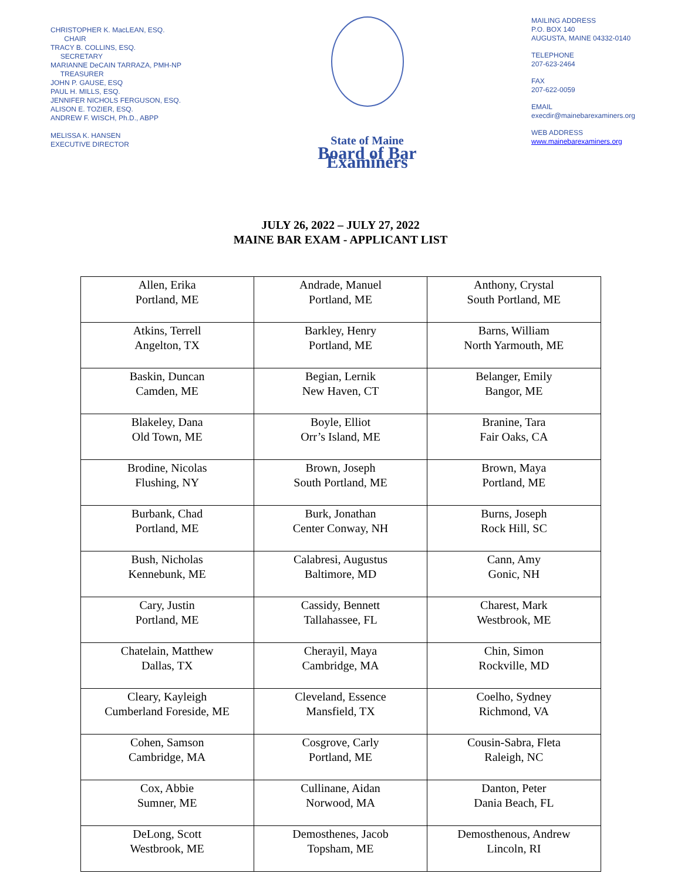CHRISTOPHER K. MacLEAN, ESQ.
CHAIR
TRACY B. COLLINS, ESQ.
SECRETARY
MARIANNE DeCAIN TARRAZA, PMH-NP
TREASURER
JOHN P. GAUSE, ESQ
PAUL H. MILLS, ESQ.
JENNIFER NICHOLS FERGUSON, ESQ.
ALISON E. TOZIER, ESQ.
ANDREW F. WISCH, Ph.D., ABPP
MELISSA K. HANSEN
EXECUTIVE DIRECTOR
State of Maine
Board of Bar Examiners
MAILING ADDRESS
P.O. BOX 140
AUGUSTA, MAINE 04332-0140
TELEPHONE
207-623-2464
FAX
207-622-0059
EMAIL
execdir@mainebarexaminers.org
WEB ADDRESS
www.mainebarexaminers.org
JULY 26, 2022 – JULY 27, 2022
MAINE BAR EXAM - APPLICANT LIST
| Allen, Erika Portland, ME | Andrade, Manuel Portland, ME | Anthony, Crystal South Portland, ME |
| Atkins, Terrell Angelton, TX | Barkley, Henry Portland, ME | Barns, William North Yarmouth, ME |
| Baskin, Duncan Camden, ME | Begian, Lernik New Haven, CT | Belanger, Emily Bangor, ME |
| Blakeley, Dana Old Town, ME | Boyle, Elliot Orr’s Island, ME | Branine, Tara Fair Oaks, CA |
| Brodine, Nicolas Flushing, NY | Brown, Joseph South Portland, ME | Brown, Maya Portland, ME |
| Burbank, Chad Portland, ME | Burk, Jonathan Center Conway, NH | Burns, Joseph Rock Hill, SC |
| Bush, Nicholas Kennebunk, ME | Calabresi, Augustus Baltimore, MD | Cann, Amy Gonic, NH |
| Cary, Justin Portland, ME | Cassidy, Bennett Tallahassee, FL | Charest, Mark Westbrook, ME |
| Chatelain, Matthew Dallas, TX | Cherayil, Maya Cambridge, MA | Chin, Simon Rockville, MD |
| Cleary, Kayleigh Cumberland Foreside, ME | Cleveland, Essence Mansfield, TX | Coelho, Sydney Richmond, VA |
| Cohen, Samson Cambridge, MA | Cosgrove, Carly Portland, ME | Cousin-Sabra, Fleta Raleigh, NC |
| Cox, Abbie Sumner, ME | Cullinane, Aidan Norwood, MA | Danton, Peter Dania Beach, FL |
| DeLong, Scott Westbrook, ME | Demosthenes, Jacob Topsham, ME | Demosthenous, Andrew Lincoln, RI |